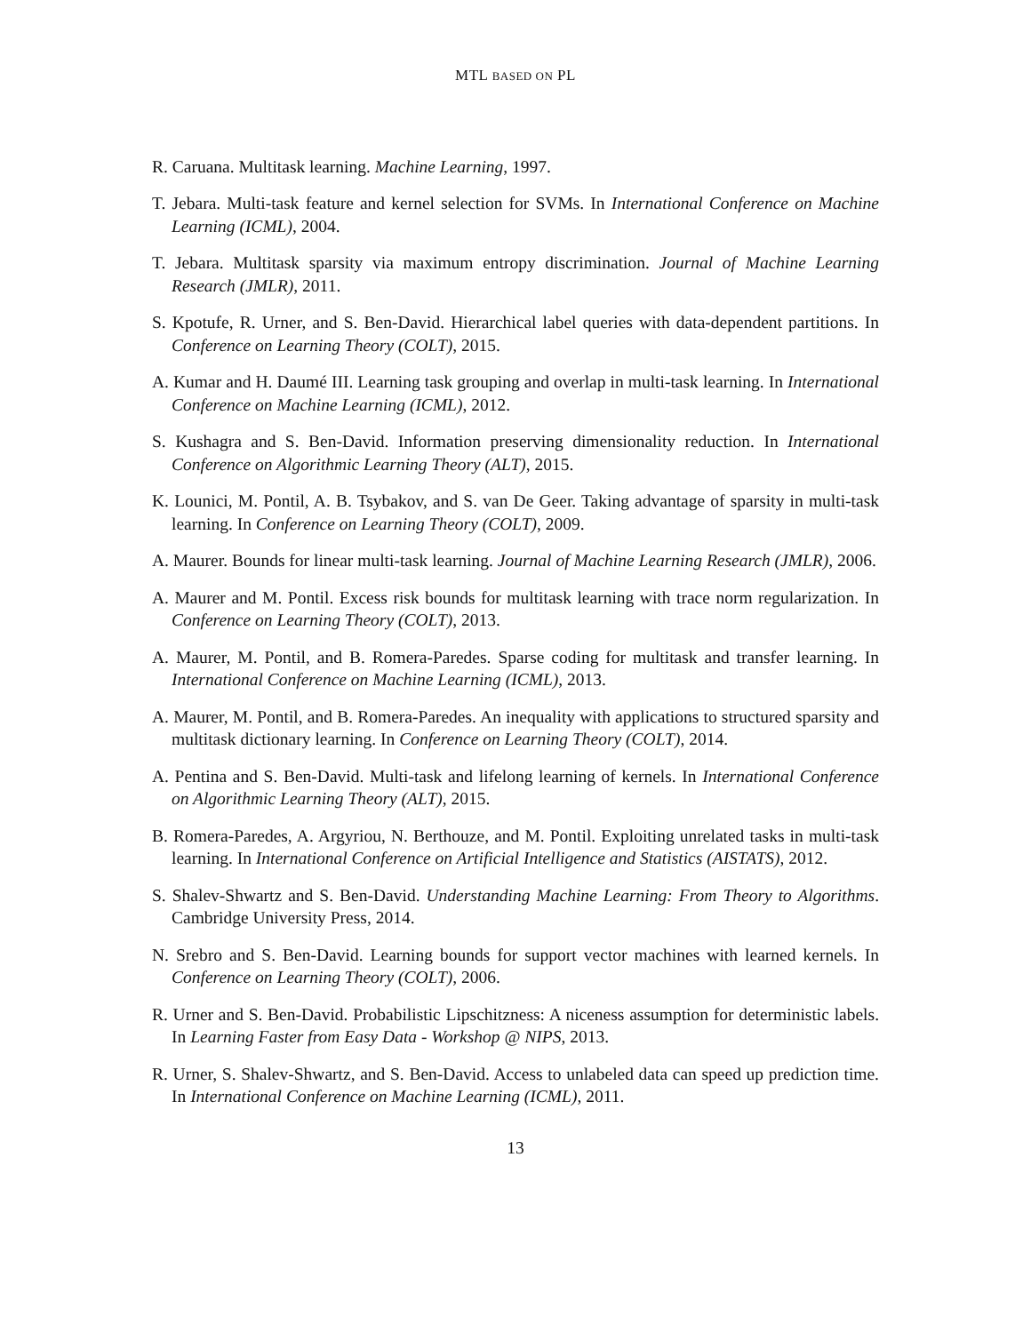MTL BASED ON PL
R. Caruana. Multitask learning. Machine Learning, 1997.
T. Jebara. Multi-task feature and kernel selection for SVMs. In International Conference on Machine Learning (ICML), 2004.
T. Jebara. Multitask sparsity via maximum entropy discrimination. Journal of Machine Learning Research (JMLR), 2011.
S. Kpotufe, R. Urner, and S. Ben-David. Hierarchical label queries with data-dependent partitions. In Conference on Learning Theory (COLT), 2015.
A. Kumar and H. Daumé III. Learning task grouping and overlap in multi-task learning. In International Conference on Machine Learning (ICML), 2012.
S. Kushagra and S. Ben-David. Information preserving dimensionality reduction. In International Conference on Algorithmic Learning Theory (ALT), 2015.
K. Lounici, M. Pontil, A. B. Tsybakov, and S. van De Geer. Taking advantage of sparsity in multi-task learning. In Conference on Learning Theory (COLT), 2009.
A. Maurer. Bounds for linear multi-task learning. Journal of Machine Learning Research (JMLR), 2006.
A. Maurer and M. Pontil. Excess risk bounds for multitask learning with trace norm regularization. In Conference on Learning Theory (COLT), 2013.
A. Maurer, M. Pontil, and B. Romera-Paredes. Sparse coding for multitask and transfer learning. In International Conference on Machine Learning (ICML), 2013.
A. Maurer, M. Pontil, and B. Romera-Paredes. An inequality with applications to structured sparsity and multitask dictionary learning. In Conference on Learning Theory (COLT), 2014.
A. Pentina and S. Ben-David. Multi-task and lifelong learning of kernels. In International Conference on Algorithmic Learning Theory (ALT), 2015.
B. Romera-Paredes, A. Argyriou, N. Berthouze, and M. Pontil. Exploiting unrelated tasks in multi-task learning. In International Conference on Artificial Intelligence and Statistics (AISTATS), 2012.
S. Shalev-Shwartz and S. Ben-David. Understanding Machine Learning: From Theory to Algorithms. Cambridge University Press, 2014.
N. Srebro and S. Ben-David. Learning bounds for support vector machines with learned kernels. In Conference on Learning Theory (COLT), 2006.
R. Urner and S. Ben-David. Probabilistic Lipschitzness: A niceness assumption for deterministic labels. In Learning Faster from Easy Data - Workshop @ NIPS, 2013.
R. Urner, S. Shalev-Shwartz, and S. Ben-David. Access to unlabeled data can speed up prediction time. In International Conference on Machine Learning (ICML), 2011.
13